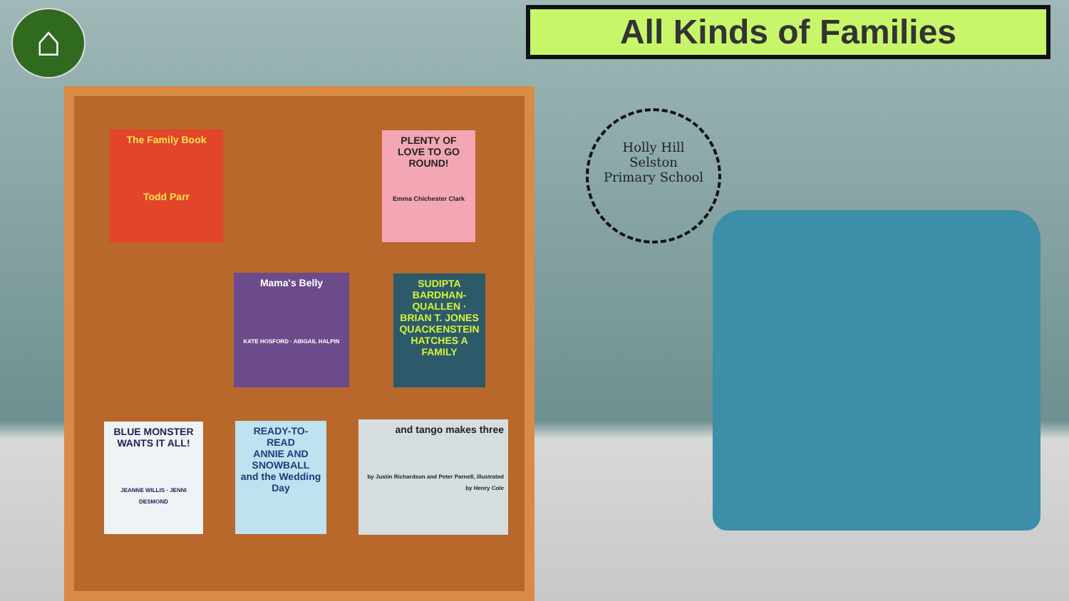⌂ All Kinds of Families
The Family Book
Todd Parr
PLENTY OF LOVE TO GO ROUND!
Emma Chichester Clark
Mama's Belly
KATE HOSFORD · ABIGAIL HALPIN
SUDIPTA BARDHAN-QUALLEN · BRIAN T. JONES
QUACKENSTEIN
HATCHES A FAMILY
BLUE MONSTER WANTS IT ALL!
JEANNE WILLIS · JENNI DESMOND
READY-TO-READ
ANNIE AND SNOWBALL
and the Wedding Day
and tango makes three
by Justin Richardson and Peter Parnell, illustrated by Henry Cole
Holly Hill
Selston
Primary School